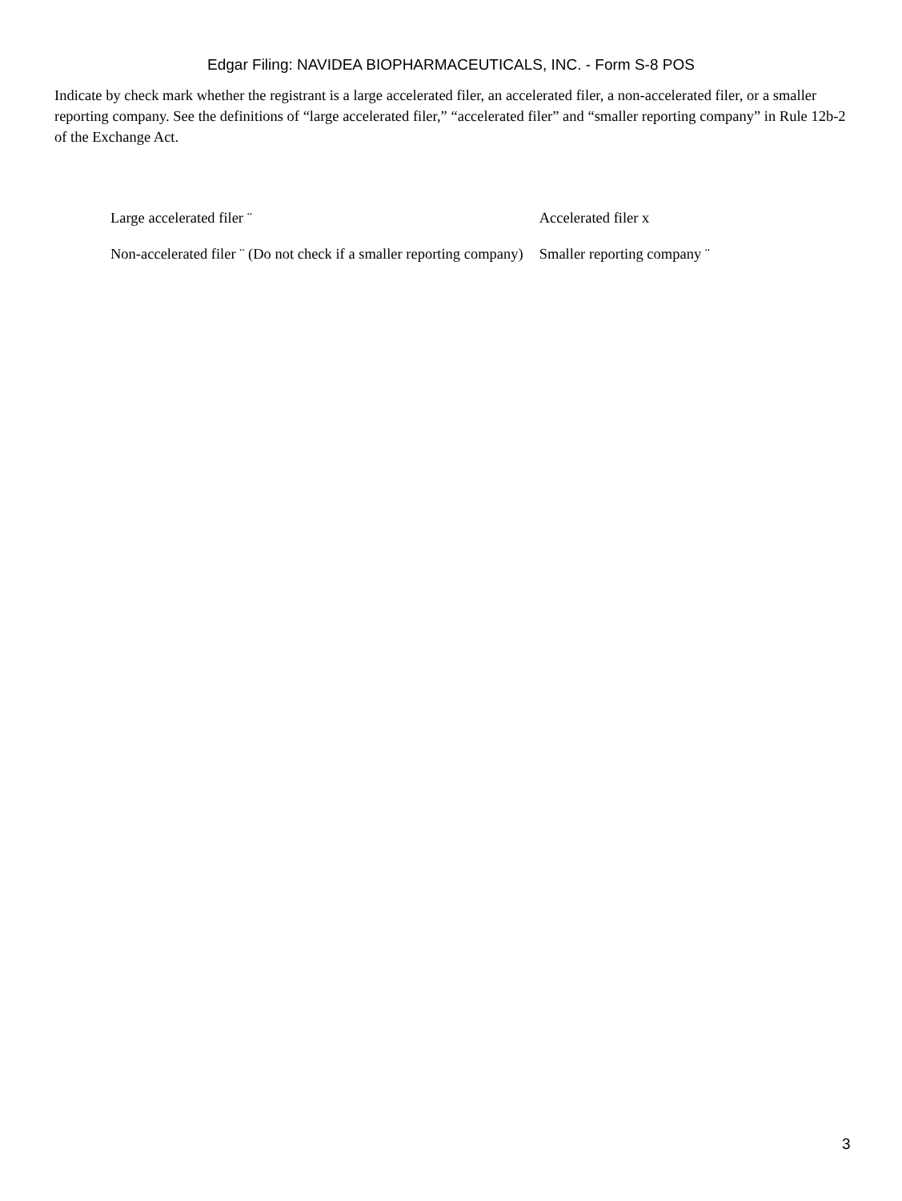Edgar Filing: NAVIDEA BIOPHARMACEUTICALS, INC. - Form S-8 POS
Indicate by check mark whether the registrant is a large accelerated filer, an accelerated filer, a non-accelerated filer, or a smaller reporting company. See the definitions of “large accelerated filer,” “accelerated filer” and “smaller reporting company” in Rule 12b-2 of the Exchange Act.
| Large accelerated filer ¨ | Accelerated filer x |
| Non-accelerated filer ¨ (Do not check if a smaller reporting company) | Smaller reporting company ¨ |
3